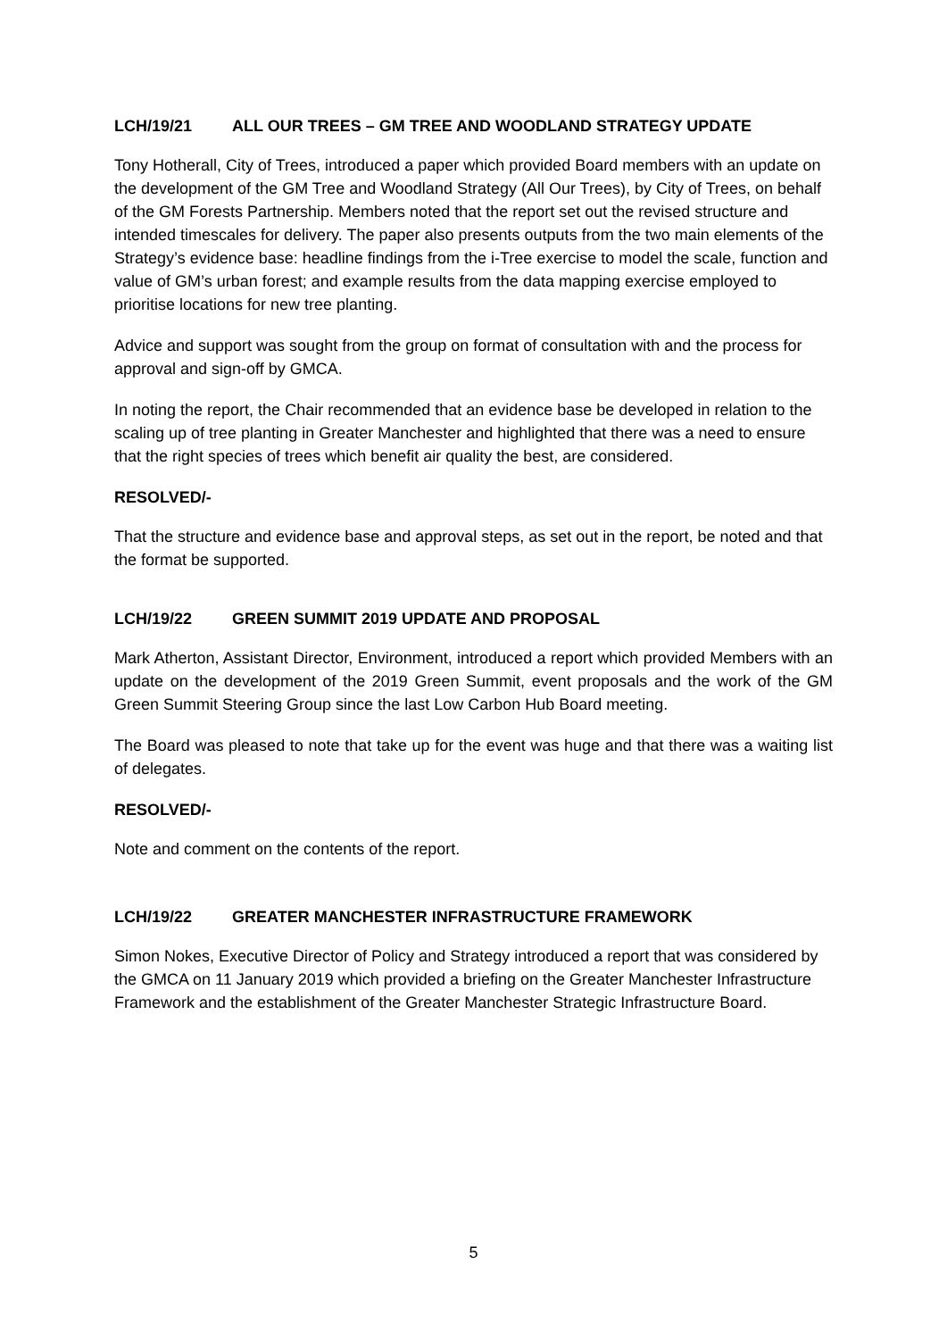LCH/19/21 ALL OUR TREES – GM TREE AND WOODLAND STRATEGY UPDATE
Tony Hotherall, City of Trees, introduced a paper which provided Board members with an update on the development of the GM Tree and Woodland Strategy (All Our Trees), by City of Trees, on behalf of the GM Forests Partnership. Members noted that the report set out the revised structure and intended timescales for delivery. The paper also presents outputs from the two main elements of the Strategy’s evidence base: headline findings from the i-Tree exercise to model the scale, function and value of GM’s urban forest; and example results from the data mapping exercise employed to prioritise locations for new tree planting.
Advice and support was sought from the group on format of consultation with and the process for approval and sign-off by GMCA.
In noting the report, the Chair recommended that an evidence base be developed in relation to the scaling up of tree planting in Greater Manchester and highlighted that there was a need to ensure that the right species of trees which benefit air quality the best, are considered.
RESOLVED/-
That the structure and evidence base and approval steps, as set out in the report, be noted and that the format be supported.
LCH/19/22 GREEN SUMMIT 2019 UPDATE AND PROPOSAL
Mark Atherton, Assistant Director, Environment, introduced a report which provided Members with an update on the development of the 2019 Green Summit, event proposals and the work of the GM Green Summit Steering Group since the last Low Carbon Hub Board meeting.
The Board was pleased to note that take up for the event was huge and that there was a waiting list of delegates.
RESOLVED/-
Note and comment on the contents of the report.
LCH/19/22 GREATER MANCHESTER INFRASTRUCTURE FRAMEWORK
Simon Nokes, Executive Director of Policy and Strategy introduced a report that was considered by the GMCA on 11 January 2019 which provided a briefing on the Greater Manchester Infrastructure Framework and the establishment of the Greater Manchester Strategic Infrastructure Board.
5